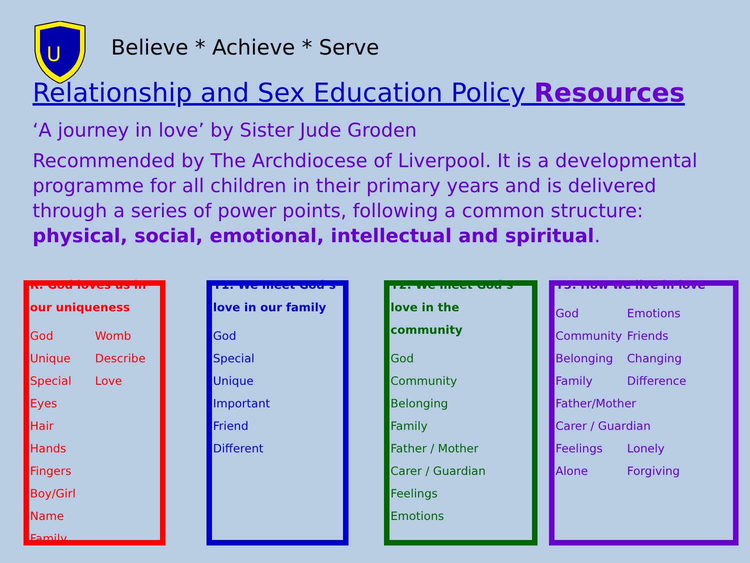U
Believe * Achieve * Serve
Relationship and Sex Education Policy Resources
‘A journey in love’ by Sister Jude Groden
Recommended by The Archdiocese of Liverpool. It is a developmental programme for all children in their primary years and is delivered through a series of power points, following a common structure: physical, social, emotional, intellectual and spiritual.
R: God loves us in our uniqueness
God Womb
Unique Describe
Special Love
Eyes
Hair
Hands
Fingers
Boy/Girl
Name
Family
Y1: We meet God’s love in our family
God
Special
Unique
Important
Friend
Different
Y2: We meet God’s love in the community
God
Community
Belonging
Family
Father / Mother
Carer / Guardian
Feelings
Emotions
Y3: How we live in love
God Emotions
Community Friends
Belonging Changing
Family Difference
Father/Mother
Carer / Guardian
Feelings Lonely
Alone Forgiving